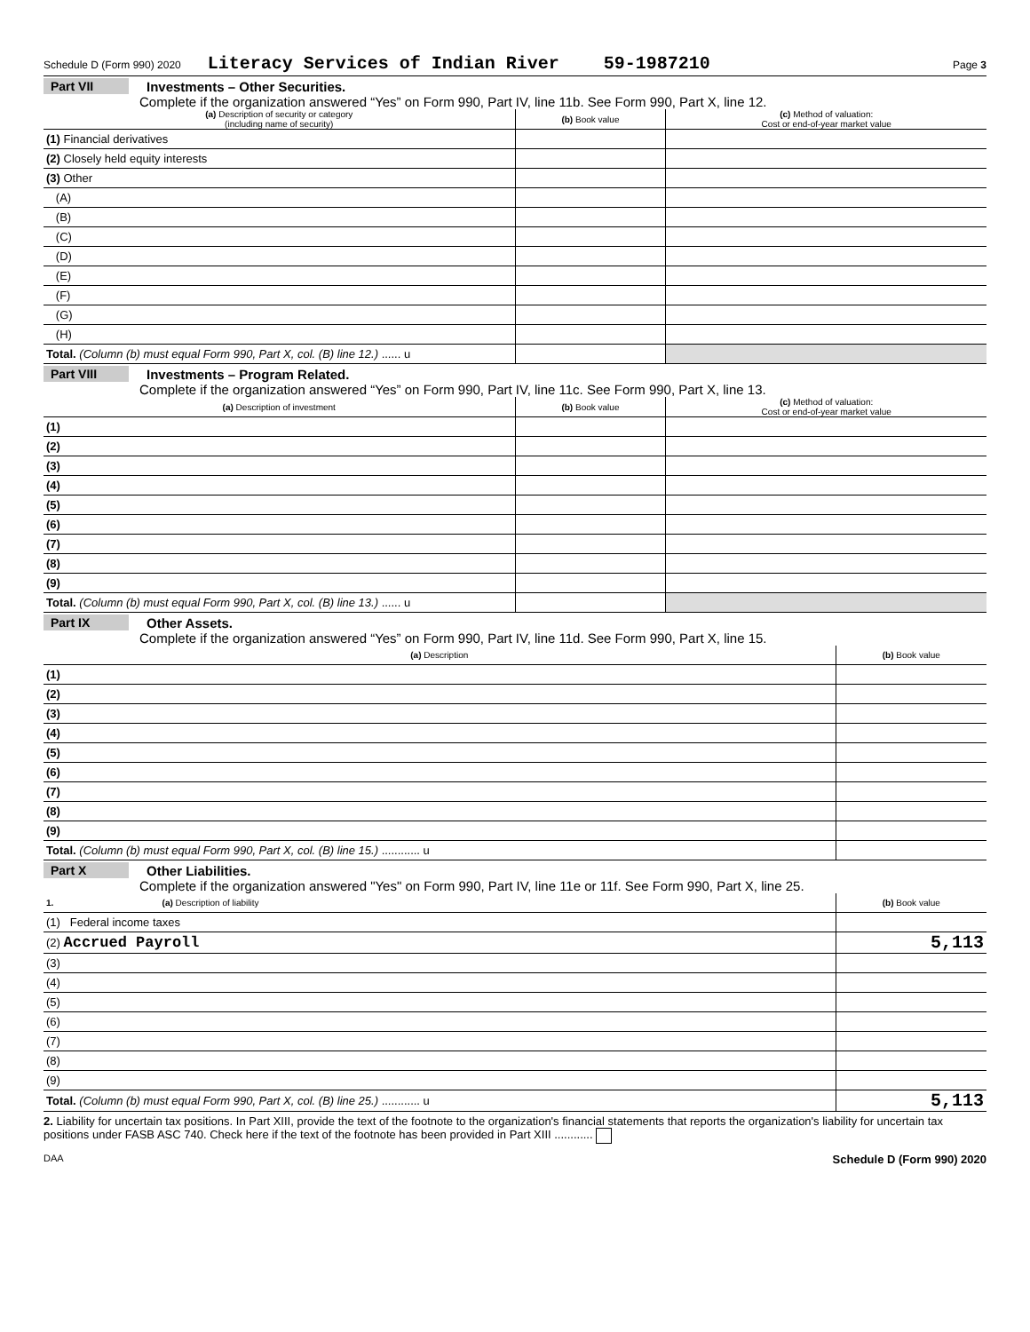Schedule D (Form 990) 2020 Literacy Services of Indian River 59-1987210 Page 3
Part VII Investments – Other Securities.
Complete if the organization answered “Yes” on Form 990, Part IV, line 11b. See Form 990, Part X, line 12.
| (a) Description of security or category (including name of security) | (b) Book value | (c) Method of valuation: Cost or end-of-year market value |
| --- | --- | --- |
| (1) Financial derivatives | | |
| (2) Closely held equity interests | | |
| (3) Other | | |
| (A) | | |
| (B) | | |
| (C) | | |
| (D) | | |
| (E) | | |
| (F) | | |
| (G) | | |
| (H) | | |
| Total. (Column (b) must equal Form 990, Part X, col. (B) line 12.) ...... u | | |
Part VIII Investments – Program Related.
Complete if the organization answered “Yes” on Form 990, Part IV, line 11c. See Form 990, Part X, line 13.
| (a) Description of investment | (b) Book value | (c) Method of valuation: Cost or end-of-year market value |
| --- | --- | --- |
| (1) | | |
| (2) | | |
| (3) | | |
| (4) | | |
| (5) | | |
| (6) | | |
| (7) | | |
| (8) | | |
| (9) | | |
| Total. (Column (b) must equal Form 990, Part X, col. (B) line 13.) ...... u | | |
Part IX Other Assets.
Complete if the organization answered “Yes” on Form 990, Part IV, line 11d. See Form 990, Part X, line 15.
| (a) Description | (b) Book value |
| --- | --- |
| (1) | |
| (2) | |
| (3) | |
| (4) | |
| (5) | |
| (6) | |
| (7) | |
| (8) | |
| (9) | |
| Total. (Column (b) must equal Form 990, Part X, col. (B) line 15.) ............ u | |
Part X Other Liabilities.
Complete if the organization answered "Yes" on Form 990, Part IV, line 11e or 11f. See Form 990, Part X, line 25.
| 1. (a) Description of liability | (b) Book value |
| --- | --- |
| (1) Federal income taxes | |
| (2) Accrued Payroll | 5,113 |
| (3) | |
| (4) | |
| (5) | |
| (6) | |
| (7) | |
| (8) | |
| (9) | |
| Total. (Column (b) must equal Form 990, Part X, col. (B) line 25.) ............ u | 5,113 |
2. Liability for uncertain tax positions. In Part XIII, provide the text of the footnote to the organization's financial statements that reports the organization's liability for uncertain tax positions under FASB ASC 740. Check here if the text of the footnote has been provided in Part XIII ............
DAA Schedule D (Form 990) 2020